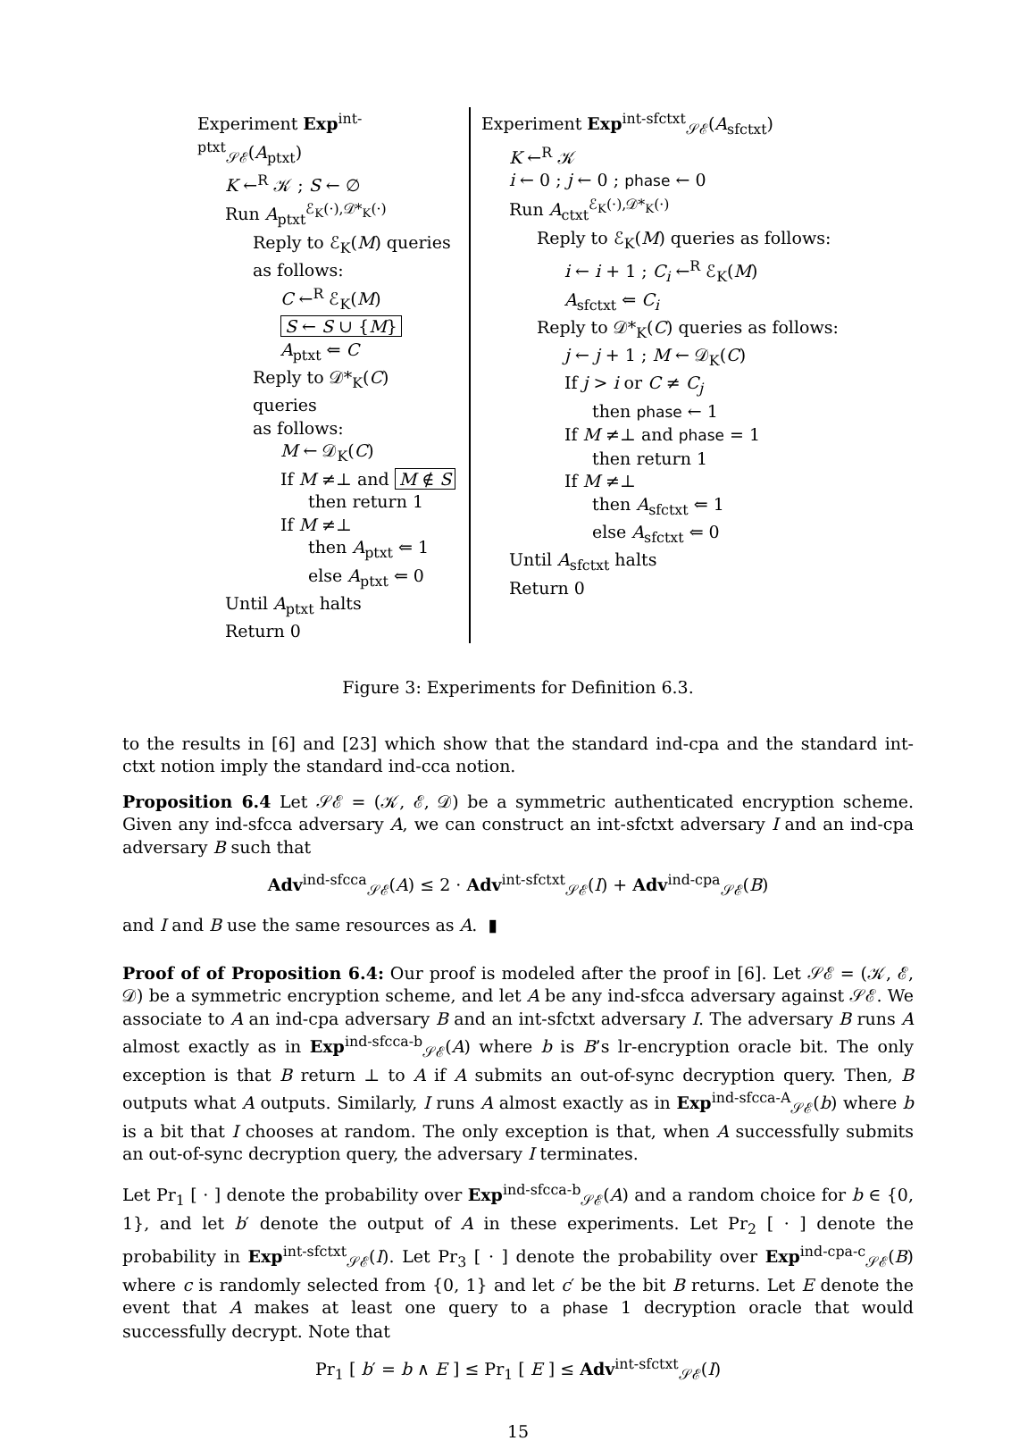Experiment Exp<sup>int-ptxt</sup><sub>𝒮ℰ</sub>(A<sub>ptxt</sub>)
K ←<sup>R</sup> 𝒦 ; S ← ∅
Run A<sub>ptxt</sub><sup>ℰ<sub>K</sub>(·),𝒟*<sub>K</sub>(·)</sup>
Reply to ℰ<sub>K</sub>(M) queries
as follows:
C ←<sup>R</sup> ℰ<sub>K</sub>(M)
S ← S ∪ {M}
A<sub>ptxt</sub> ⇐ C
Reply to 𝒟*<sub>K</sub>(C) queries
as follows:
M ← 𝒟<sub>K</sub>(C)
If M ≠⊥ and M ∉ S
then return 1
If M ≠⊥
then A<sub>ptxt</sub> ⇐ 1
else A<sub>ptxt</sub> ⇐ 0
Until A<sub>ptxt</sub> halts
Return 0
Experiment Exp<sup>int-sfctxt</sup><sub>𝒮ℰ</sub>(A<sub>sfctxt</sub>)
K ←<sup>R</sup> 𝒦
i ← 0 ; j ← 0 ; phase ← 0
Run A<sub>ctxt</sub><sup>ℰ<sub>K</sub>(·),𝒟*<sub>K</sub>(·)</sup>
Reply to ℰ<sub>K</sub>(M) queries as follows:
i ← i + 1 ; C<sub>i</sub> ←<sup>R</sup> ℰ<sub>K</sub>(M)
A<sub>sfctxt</sub> ⇐ C<sub>i</sub>
Reply to 𝒟*<sub>K</sub>(C) queries as follows:
j ← j + 1 ; M ← 𝒟<sub>K</sub>(C)
If j > i or C ≠ C<sub>j</sub>
then phase ← 1
If M ≠⊥ and phase = 1
then return 1
If M ≠⊥
then A<sub>sfctxt</sub> ⇐ 1
else A<sub>sfctxt</sub> ⇐ 0
Until A<sub>sfctxt</sub> halts
Return 0
Figure 3: Experiments for Definition 6.3.
to the results in [6] and [23] which show that the standard ind-cpa and the standard int-ctxt notion imply the standard ind-cca notion.
Proposition 6.4 Let 𝒮ℰ = (𝒦, ℰ, 𝒟) be a symmetric authenticated encryption scheme. Given any ind-sfcca adversary A, we can construct an int-sfctxt adversary I and an ind-cpa adversary B such that
Adv<sup>ind-sfcca</sup><sub>𝒮ℰ</sub>(A) ≤ 2 · Adv<sup>int-sfctxt</sup><sub>𝒮ℰ</sub>(I) + Adv<sup>ind-cpa</sup><sub>𝒮ℰ</sub>(B)
and I and B use the same resources as A. ▮
Proof of of Proposition 6.4: Our proof is modeled after the proof in [6]. Let 𝒮ℰ = (𝒦, ℰ, 𝒟) be a symmetric encryption scheme, and let A be any ind-sfcca adversary against 𝒮ℰ. We associate to A an ind-cpa adversary B and an int-sfctxt adversary I. The adversary B runs A almost exactly as in Exp<sup>ind-sfcca-b</sup><sub>𝒮ℰ</sub>(A) where b is B’s lr-encryption oracle bit. The only exception is that B return ⊥ to A if A submits an out-of-sync decryption query. Then, B outputs what A outputs. Similarly, I runs A almost exactly as in Exp<sup>ind-sfcca-A</sup><sub>𝒮ℰ</sub>(b) where b is a bit that I chooses at random. The only exception is that, when A successfully submits an out-of-sync decryption query, the adversary I terminates.
Let Pr<sub>1</sub> [ · ] denote the probability over Exp<sup>ind-sfcca-b</sup><sub>𝒮ℰ</sub>(A) and a random choice for b ∈ {0, 1}, and let b′ denote the output of A in these experiments. Let Pr<sub>2</sub> [ · ] denote the probability in Exp<sup>int-sfctxt</sup><sub>𝒮ℰ</sub>(I). Let Pr<sub>3</sub> [ · ] denote the probability over Exp<sup>ind-cpa-c</sup><sub>𝒮ℰ</sub>(B) where c is randomly selected from {0, 1} and let c′ be the bit B returns. Let E denote the event that A makes at least one query to a phase 1 decryption oracle that would successfully decrypt. Note that
Pr<sub>1</sub> [ b′ = b ∧ E ] ≤ Pr<sub>1</sub> [ E ] ≤ Adv<sup>int-sfctxt</sup><sub>𝒮ℰ</sub>(I)
15